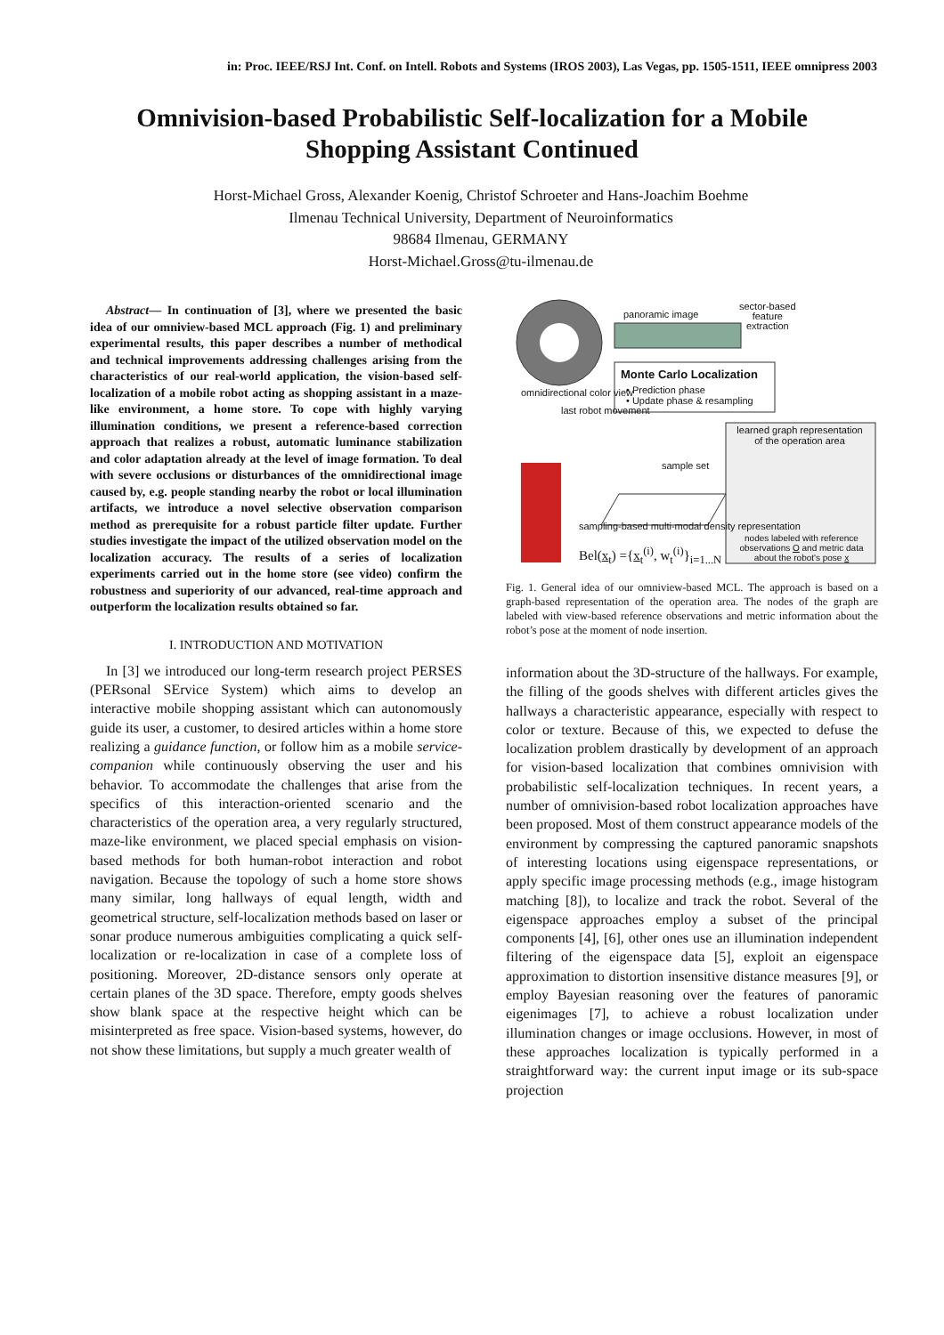in: Proc. IEEE/RSJ Int. Conf. on Intell. Robots and Systems (IROS 2003), Las Vegas, pp. 1505-1511, IEEE omnipress 2003
Omnivision-based Probabilistic Self-localization for a Mobile Shopping Assistant Continued
Horst-Michael Gross, Alexander Koenig, Christof Schroeter and Hans-Joachim Boehme
Ilmenau Technical University, Department of Neuroinformatics
98684 Ilmenau, GERMANY
Horst-Michael.Gross@tu-ilmenau.de
Abstract— In continuation of [3], where we presented the basic idea of our omniview-based MCL approach (Fig. 1) and preliminary experimental results, this paper describes a number of methodical and technical improvements addressing challenges arising from the characteristics of our real-world application, the vision-based self-localization of a mobile robot acting as shopping assistant in a maze-like environment, a home store. To cope with highly varying illumination conditions, we present a reference-based correction approach that realizes a robust, automatic luminance stabilization and color adaptation already at the level of image formation. To deal with severe occlusions or disturbances of the omnidirectional image caused by, e.g. people standing nearby the robot or local illumination artifacts, we introduce a novel selective observation comparison method as prerequisite for a robust particle filter update. Further studies investigate the impact of the utilized observation model on the localization accuracy. The results of a series of localization experiments carried out in the home store (see video) confirm the robustness and superiority of our advanced, real-time approach and outperform the localization results obtained so far.
I. INTRODUCTION AND MOTIVATION
In [3] we introduced our long-term research project PERSES (PERsonal SErvice System) which aims to develop an interactive mobile shopping assistant which can autonomously guide its user, a customer, to desired articles within a home store realizing a guidance function, or follow him as a mobile service-companion while continuously observing the user and his behavior. To accommodate the challenges that arise from the specifics of this interaction-oriented scenario and the characteristics of the operation area, a very regularly structured, maze-like environment, we placed special emphasis on vision-based methods for both human-robot interaction and robot navigation. Because the topology of such a home store shows many similar, long hallways of equal length, width and geometrical structure, self-localization methods based on laser or sonar produce numerous ambiguities complicating a quick self-localization or re-localization in case of a complete loss of positioning. Moreover, 2D-distance sensors only operate at certain planes of the 3D space. Therefore, empty goods shelves show blank space at the respective height which can be misinterpreted as free space. Vision-based systems, however, do not show these limitations, but supply a much greater wealth of
panoramic image
sector-based
feature
extraction
Monte Carlo Localization
• Prediction phase
• Update phase & resampling
omnidirectional color view
last robot movement
sample set
learned graph representation of the operation area
nodes labeled with reference observations O and metric data about the robot's pose x
sampling-based multi-modal density representation
Bel(x<sub>t</sub>) ={x<sub>t</sub><sup>(i)</sup>, w<sub>t</sub><sup>(i)</sup>}<sub>i=1...N</sub>
Fig. 1. General idea of our omniview-based MCL. The approach is based on a graph-based representation of the operation area. The nodes of the graph are labeled with view-based reference observations and metric information about the robot’s pose at the moment of node insertion.
information about the 3D-structure of the hallways. For example, the filling of the goods shelves with different articles gives the hallways a characteristic appearance, especially with respect to color or texture. Because of this, we expected to defuse the localization problem drastically by development of an approach for vision-based localization that combines omnivision with probabilistic self-localization techniques. In recent years, a number of omnivision-based robot localization approaches have been proposed. Most of them construct appearance models of the environment by compressing the captured panoramic snapshots of interesting locations using eigenspace representations, or apply specific image processing methods (e.g., image histogram matching [8]), to localize and track the robot. Several of the eigenspace approaches employ a subset of the principal components [4], [6], other ones use an illumination independent filtering of the eigenspace data [5], exploit an eigenspace approximation to distortion insensitive distance measures [9], or employ Bayesian reasoning over the features of panoramic eigenimages [7], to achieve a robust localization under illumination changes or image occlusions. However, in most of these approaches localization is typically performed in a straightforward way: the current input image or its sub-space projection